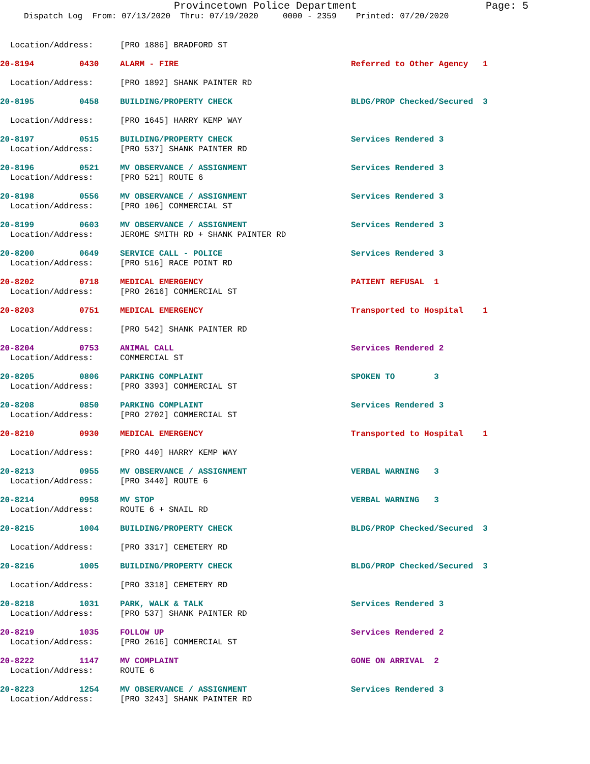Provincetown Police Department Page: 5
Dispatch Log From: 07/13/2020 Thru: 07/19/2020 0000 - 2359 Printed: 07/20/2020
Location/Address: [PRO 1886] BRADFORD ST
20-8194 0430 ALARM - FIRE Referred to Other Agency 1
Location/Address: [PRO 1892] SHANK PAINTER RD
20-8195 0458 BUILDING/PROPERTY CHECK BLDG/PROP Checked/Secured 3
Location/Address: [PRO 1645] HARRY KEMP WAY
20-8197 0515 BUILDING/PROPERTY CHECK Services Rendered 3
Location/Address: [PRO 537] SHANK PAINTER RD
20-8196 0521 MV OBSERVANCE / ASSIGNMENT Services Rendered 3
Location/Address: [PRO 521] ROUTE 6
20-8198 0556 MV OBSERVANCE / ASSIGNMENT Services Rendered 3
Location/Address: [PRO 106] COMMERCIAL ST
20-8199 0603 MV OBSERVANCE / ASSIGNMENT Services Rendered 3
Location/Address: JEROME SMITH RD + SHANK PAINTER RD
20-8200 0649 SERVICE CALL - POLICE Services Rendered 3
Location/Address: [PRO 516] RACE POINT RD
20-8202 0718 MEDICAL EMERGENCY PATIENT REFUSAL 1
Location/Address: [PRO 2616] COMMERCIAL ST
20-8203 0751 MEDICAL EMERGENCY Transported to Hospital 1
Location/Address: [PRO 542] SHANK PAINTER RD
20-8204 0753 ANIMAL CALL Services Rendered 2
Location/Address: COMMERCIAL ST
20-8205 0806 PARKING COMPLAINT SPOKEN TO 3
Location/Address: [PRO 3393] COMMERCIAL ST
20-8208 0850 PARKING COMPLAINT Services Rendered 3
Location/Address: [PRO 2702] COMMERCIAL ST
20-8210 0930 MEDICAL EMERGENCY Transported to Hospital 1
Location/Address: [PRO 440] HARRY KEMP WAY
20-8213 0955 MV OBSERVANCE / ASSIGNMENT VERBAL WARNING 3
Location/Address: [PRO 3440] ROUTE 6
20-8214 0958 MV STOP VERBAL WARNING 3
Location/Address: ROUTE 6 + SNAIL RD
20-8215 1004 BUILDING/PROPERTY CHECK BLDG/PROP Checked/Secured 3
Location/Address: [PRO 3317] CEMETERY RD
20-8216 1005 BUILDING/PROPERTY CHECK BLDG/PROP Checked/Secured 3
Location/Address: [PRO 3318] CEMETERY RD
20-8218 1031 PARK, WALK & TALK Services Rendered 3
Location/Address: [PRO 537] SHANK PAINTER RD
20-8219 1035 FOLLOW UP Services Rendered 2
Location/Address: [PRO 2616] COMMERCIAL ST
20-8222 1147 MV COMPLAINT GONE ON ARRIVAL 2
Location/Address: ROUTE 6
20-8223 1254 MV OBSERVANCE / ASSIGNMENT Services Rendered 3
Location/Address: [PRO 3243] SHANK PAINTER RD